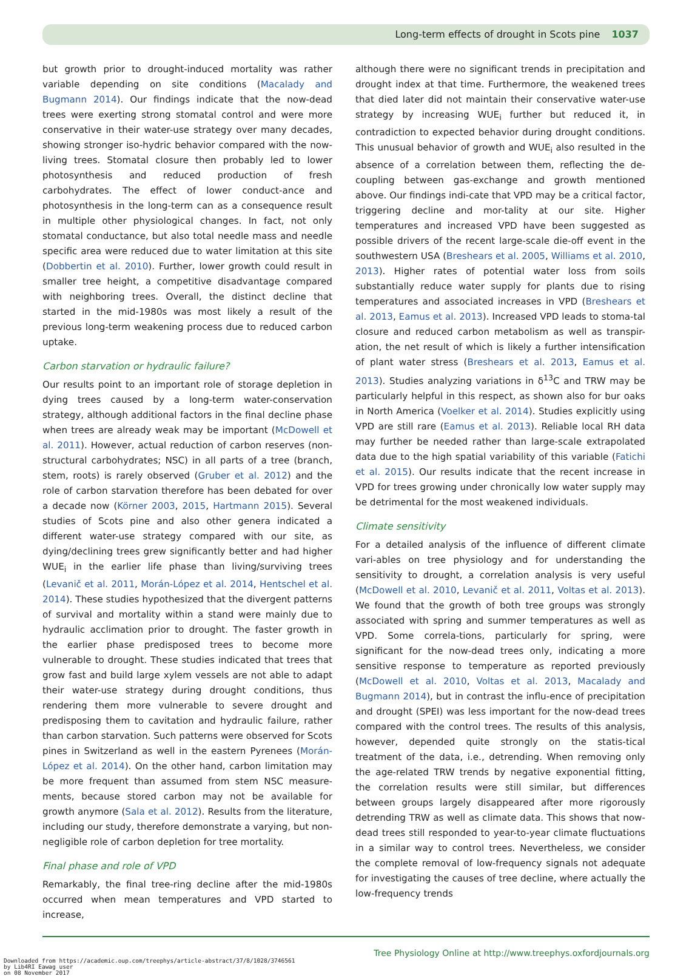Long-term effects of drought in Scots pine 1037
but growth prior to drought-induced mortality was rather variable depending on site conditions (Macalady and Bugmann 2014). Our findings indicate that the now-dead trees were exerting strong stomatal control and were more conservative in their water-use strategy over many decades, showing stronger iso-hydric behavior compared with the now-living trees. Stomatal closure then probably led to lower photosynthesis and reduced production of fresh carbohydrates. The effect of lower conduct-ance and photosynthesis in the long-term can as a consequence result in multiple other physiological changes. In fact, not only stomatal conductance, but also total needle mass and needle specific area were reduced due to water limitation at this site (Dobbertin et al. 2010). Further, lower growth could result in smaller tree height, a competitive disadvantage compared with neighboring trees. Overall, the distinct decline that started in the mid-1980s was most likely a result of the previous long-term weakening process due to reduced carbon uptake.
Carbon starvation or hydraulic failure?
Our results point to an important role of storage depletion in dying trees caused by a long-term water-conservation strategy, although additional factors in the final decline phase when trees are already weak may be important (McDowell et al. 2011). However, actual reduction of carbon reserves (non-structural carbohydrates; NSC) in all parts of a tree (branch, stem, roots) is rarely observed (Gruber et al. 2012) and the role of carbon starvation therefore has been debated for over a decade now (Körner 2003, 2015, Hartmann 2015). Several studies of Scots pine and also other genera indicated a different water-use strategy compared with our site, as dying/declining trees grew significantly better and had higher WUE<sub>i</sub> in the earlier life phase than living/surviving trees (Levanič et al. 2011, Morán-López et al. 2014, Hentschel et al. 2014). These studies hypothesized that the divergent patterns of survival and mortality within a stand were mainly due to hydraulic acclimation prior to drought. The faster growth in the earlier phase predisposed trees to become more vulnerable to drought. These studies indicated that trees that grow fast and build large xylem vessels are not able to adapt their water-use strategy during drought conditions, thus rendering them more vulnerable to severe drought and predisposing them to cavitation and hydraulic failure, rather than carbon starvation. Such patterns were observed for Scots pines in Switzerland as well in the eastern Pyrenees (Morán-López et al. 2014). On the other hand, carbon limitation may be more frequent than assumed from stem NSC measure-ments, because stored carbon may not be available for growth anymore (Sala et al. 2012). Results from the literature, including our study, therefore demonstrate a varying, but non-negligible role of carbon depletion for tree mortality.
Final phase and role of VPD
Remarkably, the final tree-ring decline after the mid-1980s occurred when mean temperatures and VPD started to increase,
although there were no significant trends in precipitation and drought index at that time. Furthermore, the weakened trees that died later did not maintain their conservative water-use strategy by increasing WUE<sub>i</sub> further but reduced it, in contradiction to expected behavior during drought conditions. This unusual behavior of growth and WUE<sub>i</sub> also resulted in the absence of a correlation between them, reflecting the de-coupling between gas-exchange and growth mentioned above. Our findings indi-cate that VPD may be a critical factor, triggering decline and mor-tality at our site. Higher temperatures and increased VPD have been suggested as possible drivers of the recent large-scale die-off event in the southwestern USA (Breshears et al. 2005, Williams et al. 2010, 2013). Higher rates of potential water loss from soils substantially reduce water supply for plants due to rising temperatures and associated increases in VPD (Breshears et al. 2013, Eamus et al. 2013). Increased VPD leads to stoma-tal closure and reduced carbon metabolism as well as transpir-ation, the net result of which is likely a further intensification of plant water stress (Breshears et al. 2013, Eamus et al. 2013). Studies analyzing variations in δ<sup>13</sup>C and TRW may be particularly helpful in this respect, as shown also for bur oaks in North America (Voelker et al. 2014). Studies explicitly using VPD are still rare (Eamus et al. 2013). Reliable local RH data may further be needed rather than large-scale extrapolated data due to the high spatial variability of this variable (Fatichi et al. 2015). Our results indicate that the recent increase in VPD for trees growing under chronically low water supply may be detrimental for the most weakened individuals.
Climate sensitivity
For a detailed analysis of the influence of different climate vari-ables on tree physiology and for understanding the sensitivity to drought, a correlation analysis is very useful (McDowell et al. 2010, Levanič et al. 2011, Voltas et al. 2013). We found that the growth of both tree groups was strongly associated with spring and summer temperatures as well as VPD. Some correla-tions, particularly for spring, were significant for the now-dead trees only, indicating a more sensitive response to temperature as reported previously (McDowell et al. 2010, Voltas et al. 2013, Macalady and Bugmann 2014), but in contrast the influ-ence of precipitation and drought (SPEI) was less important for the now-dead trees compared with the control trees. The results of this analysis, however, depended quite strongly on the statis-tical treatment of the data, i.e., detrending. When removing only the age-related TRW trends by negative exponential fitting, the correlation results were still similar, but differences between groups largely disappeared after more rigorously detrending TRW as well as climate data. This shows that now-dead trees still responded to year-to-year climate fluctuations in a similar way to control trees. Nevertheless, we consider the complete removal of low-frequency signals not adequate for investigating the causes of tree decline, where actually the low-frequency trends
Tree Physiology Online at http://www.treephys.oxfordjournals.org
Downloaded from https://academic.oup.com/treephys/article-abstract/37/8/1028/3746561
by Lib4RI Eawag user
on 08 November 2017